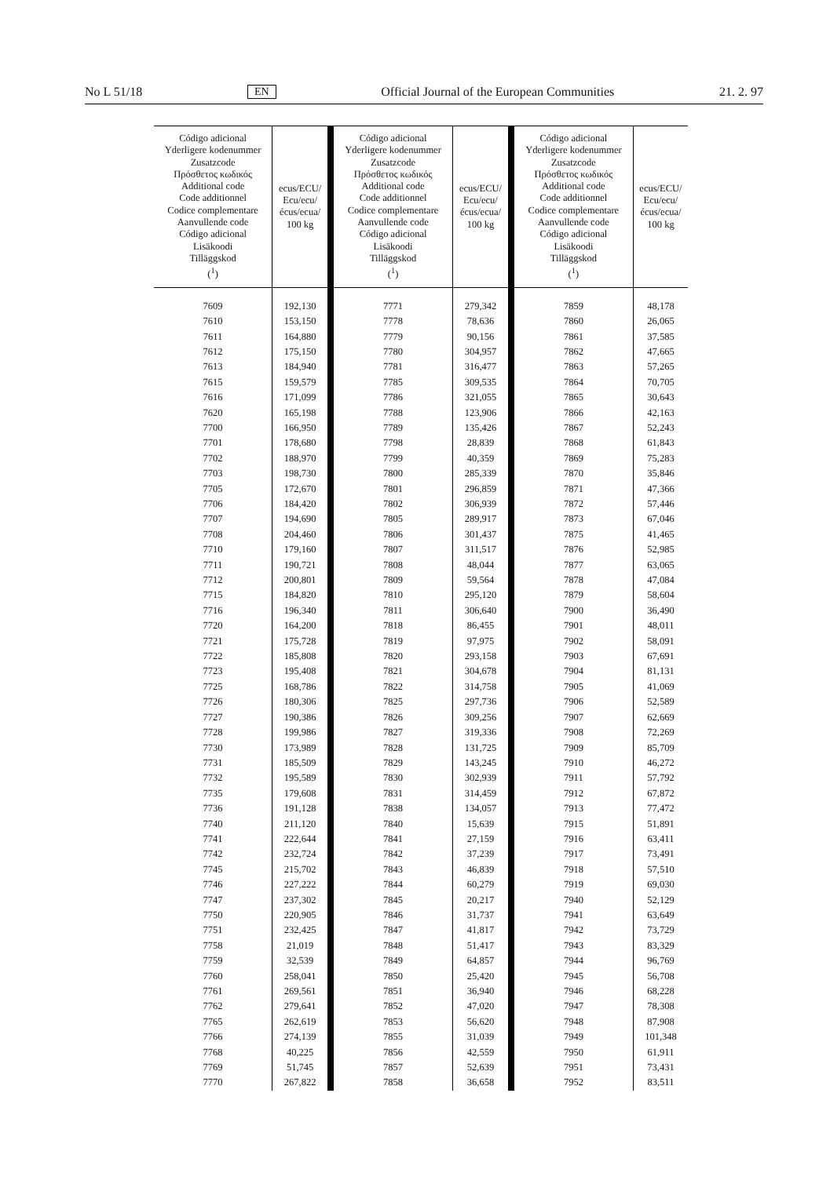No L 51/18 EN Official Journal of the European Communities 21. 2. 97
| Código adicional Yderligere kodenummer Zusatzcode Πρόσθετος κωδικός Additional code Code additionnel Codice complementare Aanvullende code Código adicional Lisäkoodi Tilläggskod (<sup>1</sup>) | ecus/ECU/ Ecu/ecu/ écus/ecua/ 100 kg | Código adicional Yderligere kodenummer Zusatzcode Πρόσθετος κωδικός Additional code Code additionnel Codice complementare Aanvullende code Código adicional Lisäkoodi Tilläggskod (<sup>1</sup>) | ecus/ECU/ Ecu/ecu/ écus/ecua/ 100 kg | Código adicional Yderligere kodenummer Zusatzcode Πρόσθετος κωδικός Additional code Code additionnel Codice complementare Aanvullende code Código adicional Lisäkoodi Tilläggskod (<sup>1</sup>) | ecus/ECU/ Ecu/ecu/ écus/ecua/ 100 kg |
| --- | --- | --- | --- | --- | --- |
| 7609 | 192,130 | 7771 | 279,342 | 7859 | 48,178 |
| 7610 | 153,150 | 7778 | 78,636 | 7860 | 26,065 |
| 7611 | 164,880 | 7779 | 90,156 | 7861 | 37,585 |
| 7612 | 175,150 | 7780 | 304,957 | 7862 | 47,665 |
| 7613 | 184,940 | 7781 | 316,477 | 7863 | 57,265 |
| 7615 | 159,579 | 7785 | 309,535 | 7864 | 70,705 |
| 7616 | 171,099 | 7786 | 321,055 | 7865 | 30,643 |
| 7620 | 165,198 | 7788 | 123,906 | 7866 | 42,163 |
| 7700 | 166,950 | 7789 | 135,426 | 7867 | 52,243 |
| 7701 | 178,680 | 7798 | 28,839 | 7868 | 61,843 |
| 7702 | 188,970 | 7799 | 40,359 | 7869 | 75,283 |
| 7703 | 198,730 | 7800 | 285,339 | 7870 | 35,846 |
| 7705 | 172,670 | 7801 | 296,859 | 7871 | 47,366 |
| 7706 | 184,420 | 7802 | 306,939 | 7872 | 57,446 |
| 7707 | 194,690 | 7805 | 289,917 | 7873 | 67,046 |
| 7708 | 204,460 | 7806 | 301,437 | 7875 | 41,465 |
| 7710 | 179,160 | 7807 | 311,517 | 7876 | 52,985 |
| 7711 | 190,721 | 7808 | 48,044 | 7877 | 63,065 |
| 7712 | 200,801 | 7809 | 59,564 | 7878 | 47,084 |
| 7715 | 184,820 | 7810 | 295,120 | 7879 | 58,604 |
| 7716 | 196,340 | 7811 | 306,640 | 7900 | 36,490 |
| 7720 | 164,200 | 7818 | 86,455 | 7901 | 48,011 |
| 7721 | 175,728 | 7819 | 97,975 | 7902 | 58,091 |
| 7722 | 185,808 | 7820 | 293,158 | 7903 | 67,691 |
| 7723 | 195,408 | 7821 | 304,678 | 7904 | 81,131 |
| 7725 | 168,786 | 7822 | 314,758 | 7905 | 41,069 |
| 7726 | 180,306 | 7825 | 297,736 | 7906 | 52,589 |
| 7727 | 190,386 | 7826 | 309,256 | 7907 | 62,669 |
| 7728 | 199,986 | 7827 | 319,336 | 7908 | 72,269 |
| 7730 | 173,989 | 7828 | 131,725 | 7909 | 85,709 |
| 7731 | 185,509 | 7829 | 143,245 | 7910 | 46,272 |
| 7732 | 195,589 | 7830 | 302,939 | 7911 | 57,792 |
| 7735 | 179,608 | 7831 | 314,459 | 7912 | 67,872 |
| 7736 | 191,128 | 7838 | 134,057 | 7913 | 77,472 |
| 7740 | 211,120 | 7840 | 15,639 | 7915 | 51,891 |
| 7741 | 222,644 | 7841 | 27,159 | 7916 | 63,411 |
| 7742 | 232,724 | 7842 | 37,239 | 7917 | 73,491 |
| 7745 | 215,702 | 7843 | 46,839 | 7918 | 57,510 |
| 7746 | 227,222 | 7844 | 60,279 | 7919 | 69,030 |
| 7747 | 237,302 | 7845 | 20,217 | 7940 | 52,129 |
| 7750 | 220,905 | 7846 | 31,737 | 7941 | 63,649 |
| 7751 | 232,425 | 7847 | 41,817 | 7942 | 73,729 |
| 7758 | 21,019 | 7848 | 51,417 | 7943 | 83,329 |
| 7759 | 32,539 | 7849 | 64,857 | 7944 | 96,769 |
| 7760 | 258,041 | 7850 | 25,420 | 7945 | 56,708 |
| 7761 | 269,561 | 7851 | 36,940 | 7946 | 68,228 |
| 7762 | 279,641 | 7852 | 47,020 | 7947 | 78,308 |
| 7765 | 262,619 | 7853 | 56,620 | 7948 | 87,908 |
| 7766 | 274,139 | 7855 | 31,039 | 7949 | 101,348 |
| 7768 | 40,225 | 7856 | 42,559 | 7950 | 61,911 |
| 7769 | 51,745 | 7857 | 52,639 | 7951 | 73,431 |
| 7770 | 267,822 | 7858 | 36,658 | 7952 | 83,511 |